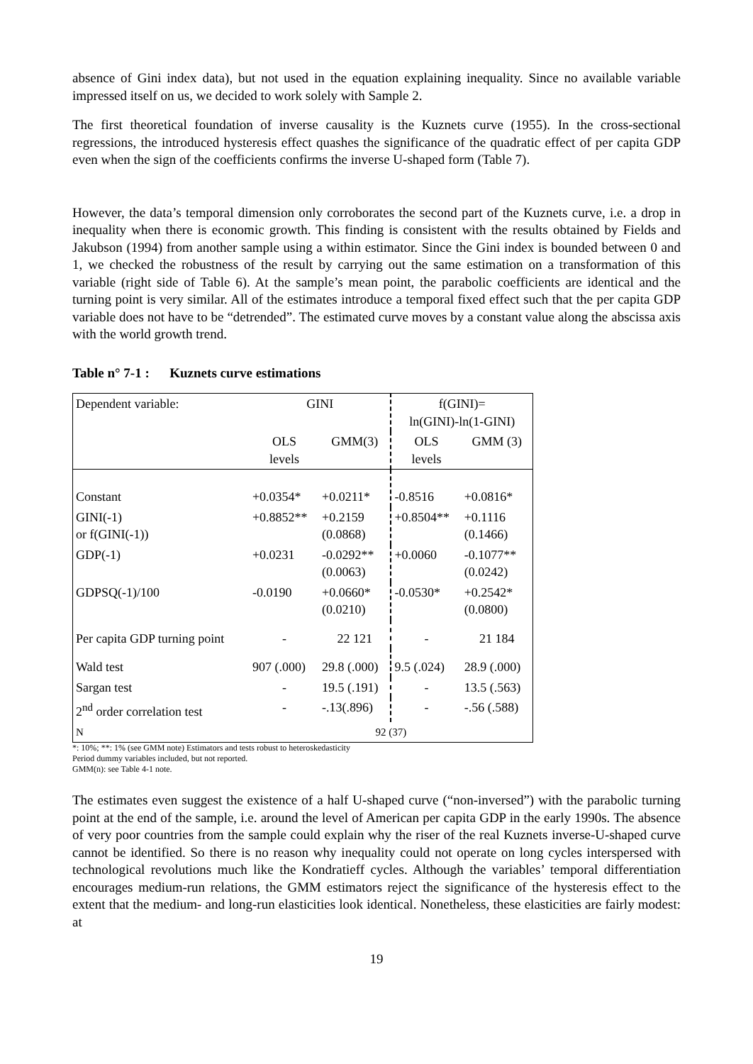absence of Gini index data), but not used in the equation explaining inequality. Since no available variable impressed itself on us, we decided to work solely with Sample 2.
The first theoretical foundation of inverse causality is the Kuznets curve (1955). In the cross-sectional regressions, the introduced hysteresis effect quashes the significance of the quadratic effect of per capita GDP even when the sign of the coefficients confirms the inverse U-shaped form (Table 7).
However, the data’s temporal dimension only corroborates the second part of the Kuznets curve, i.e. a drop in inequality when there is economic growth. This finding is consistent with the results obtained by Fields and Jakubson (1994) from another sample using a within estimator. Since the Gini index is bounded between 0 and 1, we checked the robustness of the result by carrying out the same estimation on a transformation of this variable (right side of Table 6). At the sample’s mean point, the parabolic coefficients are identical and the turning point is very similar. All of the estimates introduce a temporal fixed effect such that the per capita GDP variable does not have to be “detrended”. The estimated curve moves by a constant value along the abscissa axis with the world growth trend.
Table n° 7-1 : Kuznets curve estimations
| Dependent variable: | GINI | | f(GINI)= ln(GINI)-ln(1-GINI) | |
| | OLS levels | GMM(3) | OLS levels | GMM (3) |
| Constant | +0.0354* | +0.0211* | -0.8516 | +0.0816* |
| GINI(-1) or f(GINI(-1)) | +0.8852** | +0.2159 (0.0868) | +0.8504** | +0.1116 (0.1466) |
| GDP(-1) | +0.0231 | -0.0292** (0.0063) | +0.0060 | -0.1077** (0.0242) |
| GDPSQ(-1)/100 | -0.0190 | +0.0660* (0.0210) | -0.0530* | +0.2542* (0.0800) |
| Per capita GDP turning point | - | 22 121 | - | 21 184 |
| Wald test | 907 (.000) | 29.8 (.000) | 9.5 (.024) | 28.9 (.000) |
| Sargan test | - | 19.5 (.191) | - | 13.5 (.563) |
| 2<sup>nd</sup> order correlation test | - | -.13(.896) | - | -.56 (.588) |
| N | 92 (37) | | | |
*: 10%; **: 1% (see GMM note) Estimators and tests robust to heteroskedasticity
Period dummy variables included, but not reported.
GMM(n): see Table 4-1 note.
The estimates even suggest the existence of a half U-shaped curve (“non-inversed”) with the parabolic turning point at the end of the sample, i.e. around the level of American per capita GDP in the early 1990s. The absence of very poor countries from the sample could explain why the riser of the real Kuznets inverse-U-shaped curve cannot be identified. So there is no reason why inequality could not operate on long cycles interspersed with technological revolutions much like the Kondratieff cycles. Although the variables’ temporal differentiation encourages medium-run relations, the GMM estimators reject the significance of the hysteresis effect to the extent that the medium- and long-run elasticities look identical. Nonetheless, these elasticities are fairly modest: at
19